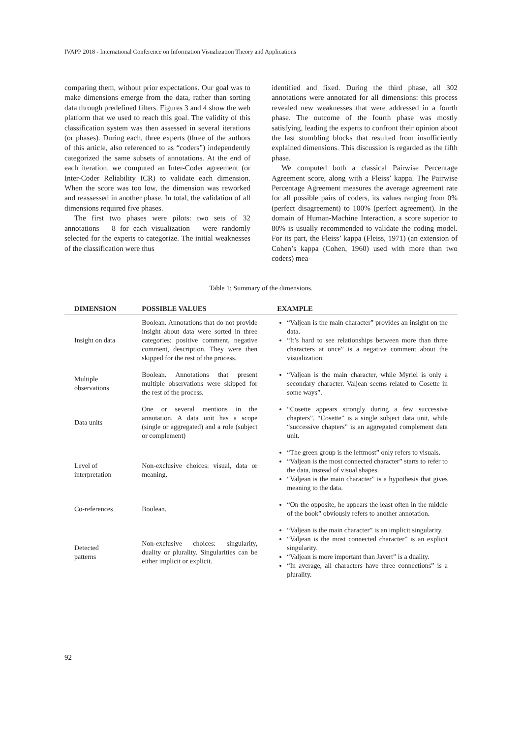IVAPP 2018 - International Conference on Information Visualization Theory and Applications
comparing them, without prior expectations. Our goal was to make dimensions emerge from the data, rather than sorting data through predefined filters. Figures 3 and 4 show the web platform that we used to reach this goal. The validity of this classification system was then assessed in several iterations (or phases). During each, three experts (three of the authors of this article, also referenced to as “coders”) independently categorized the same subsets of annotations. At the end of each iteration, we computed an Inter-Coder agreement (or Inter-Coder Reliability ICR) to validate each dimension. When the score was too low, the dimension was reworked and reassessed in another phase. In total, the validation of all dimensions required five phases.
The first two phases were pilots: two sets of 32 annotations – 8 for each visualization – were randomly selected for the experts to categorize. The initial weaknesses of the classification were thus
identified and fixed. During the third phase, all 302 annotations were annotated for all dimensions: this process revealed new weaknesses that were addressed in a fourth phase. The outcome of the fourth phase was mostly satisfying, leading the experts to confront their opinion about the last stumbling blocks that resulted from insufficiently explained dimensions. This discussion is regarded as the fifth phase.
We computed both a classical Pairwise Percentage Agreement score, along with a Fleiss’ kappa. The Pairwise Percentage Agreement measures the average agreement rate for all possible pairs of coders, its values ranging from 0% (perfect disagreement) to 100% (perfect agreement). In the domain of Human-Machine Interaction, a score superior to 80% is usually recommended to validate the coding model. For its part, the Fleiss’ kappa (Fleiss, 1971) (an extension of Cohen’s kappa (Cohen, 1960) used with more than two coders) mea-
Table 1: Summary of the dimensions.
| DIMENSION | POSSIBLE VALUES | EXAMPLE |
| --- | --- | --- |
| Insight on data | Boolean. Annotations that do not provide insight about data were sorted in three categories: positive comment, negative comment, description. They were then skipped for the rest of the process. | “Valjean is the main character” provides an insight on the data. “It’s hard to see relationships between more than three characters at once” is a negative comment about the visualization. |
| Multiple observations | Boolean. Annotations that present multiple observations were skipped for the rest of the process. | “Valjean is the main character, while Myriel is only a secondary character. Valjean seems related to Cosette in some ways”. |
| Data units | One or several mentions in the annotation. A data unit has a scope (single or aggregated) and a role (subject or complement) | “Cosette appears strongly during a few successive chapters”. “Cosette” is a single subject data unit, while “successive chapters” is an aggregated complement data unit. |
| Level of interpretation | Non-exclusive choices: visual, data or meaning. | “The green group is the leftmost” only refers to visuals. “Valjean is the most connected character” starts to refer to the data, instead of visual shapes. “Valjean is the main character” is a hypothesis that gives meaning to the data. |
| Co-references | Boolean. | “On the opposite, he appears the least often in the middle of the book” obviously refers to another annotation. |
| Detected patterns | Non-exclusive choices: singularity, duality or plurality. Singularities can be either implicit or explicit. | “Valjean is the main character” is an implicit singularity. “Valjean is the most connected character” is an explicit singularity. “Valjean is more important than Javert” is a duality. “In average, all characters have three connections” is a plurality. |
92